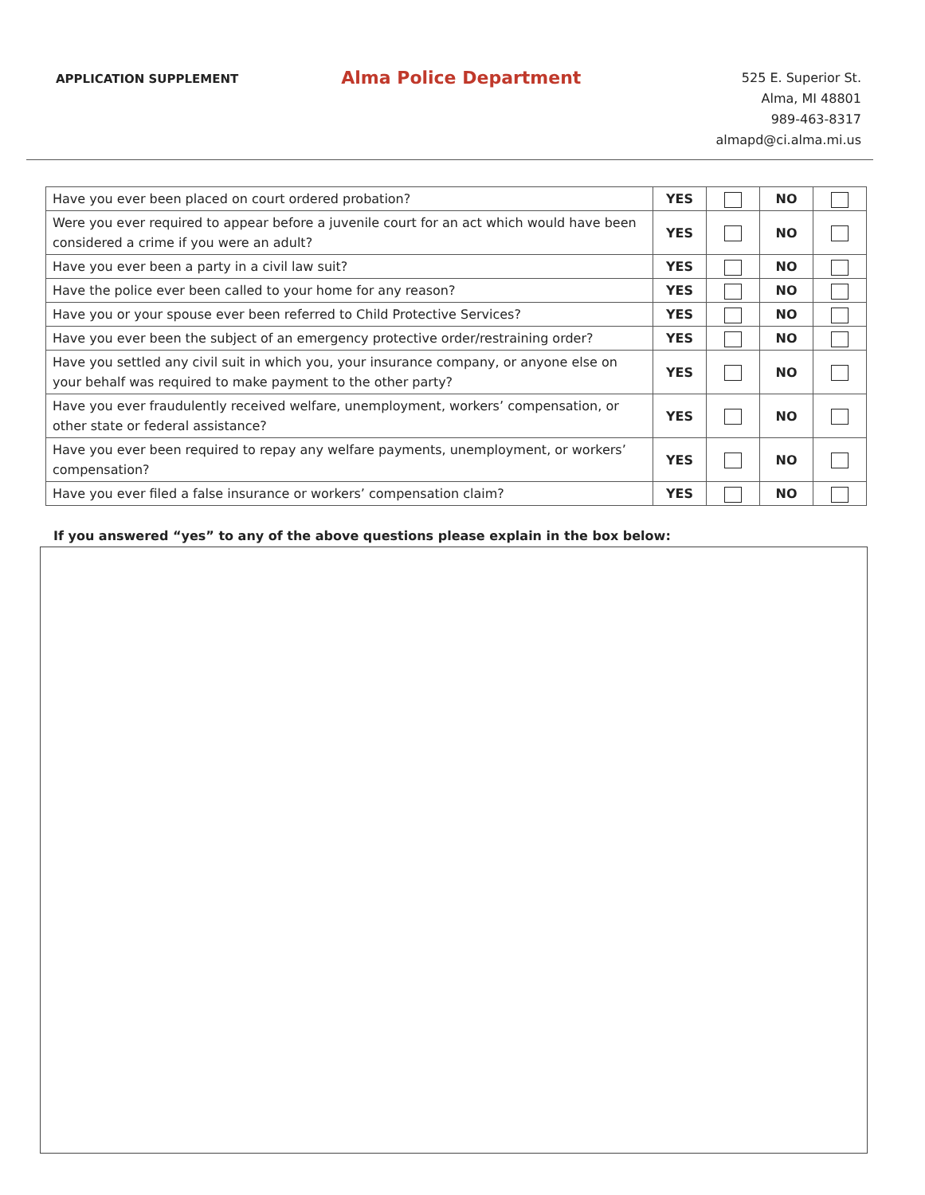APPLICATION SUPPLEMENT
Alma Police Department
525 E. Superior St.
Alma, MI 48801
989-463-8317
almapd@ci.alma.mi.us
| Have you ever been placed on court ordered probation? | YES | | NO | |
| Were you ever required to appear before a juvenile court for an act which would have been considered a crime if you were an adult? | YES | | NO | |
| Have you ever been a party in a civil law suit? | YES | | NO | |
| Have the police ever been called to your home for any reason? | YES | | NO | |
| Have you or your spouse ever been referred to Child Protective Services? | YES | | NO | |
| Have you ever been the subject of an emergency protective order/restraining order? | YES | | NO | |
| Have you settled any civil suit in which you, your insurance company, or anyone else on your behalf was required to make payment to the other party? | YES | | NO | |
| Have you ever fraudulently received welfare, unemployment, workers’ compensation, or other state or federal assistance? | YES | | NO | |
| Have you ever been required to repay any welfare payments, unemployment, or workers’ compensation? | YES | | NO | |
| Have you ever filed a false insurance or workers’ compensation claim? | YES | | NO | |
If you answered “yes” to any of the above questions please explain in the box below: